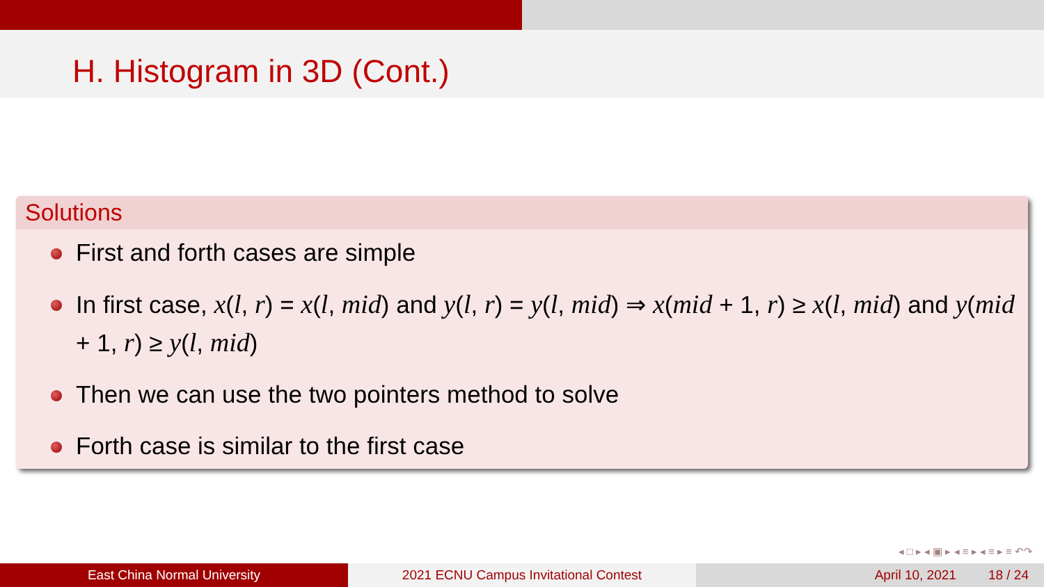H. Histogram in 3D (Cont.)
Solutions
First and forth cases are simple
In first case, x(l, r) = x(l, mid) and y(l, r) = y(l, mid) ⇒ x(mid + 1, r) ≥ x(l, mid) and y(mid + 1, r) ≥ y(l, mid)
Then we can use the two pointers method to solve
Forth case is similar to the first case
◂ □ ▸ ◂ ▣ ▸ ◂ ≡ ▸ ◂ ≡ ▸ ≡ ↶↷
East China Normal University 2021 ECNU Campus Invitational Contest April 10, 2021 18 / 24